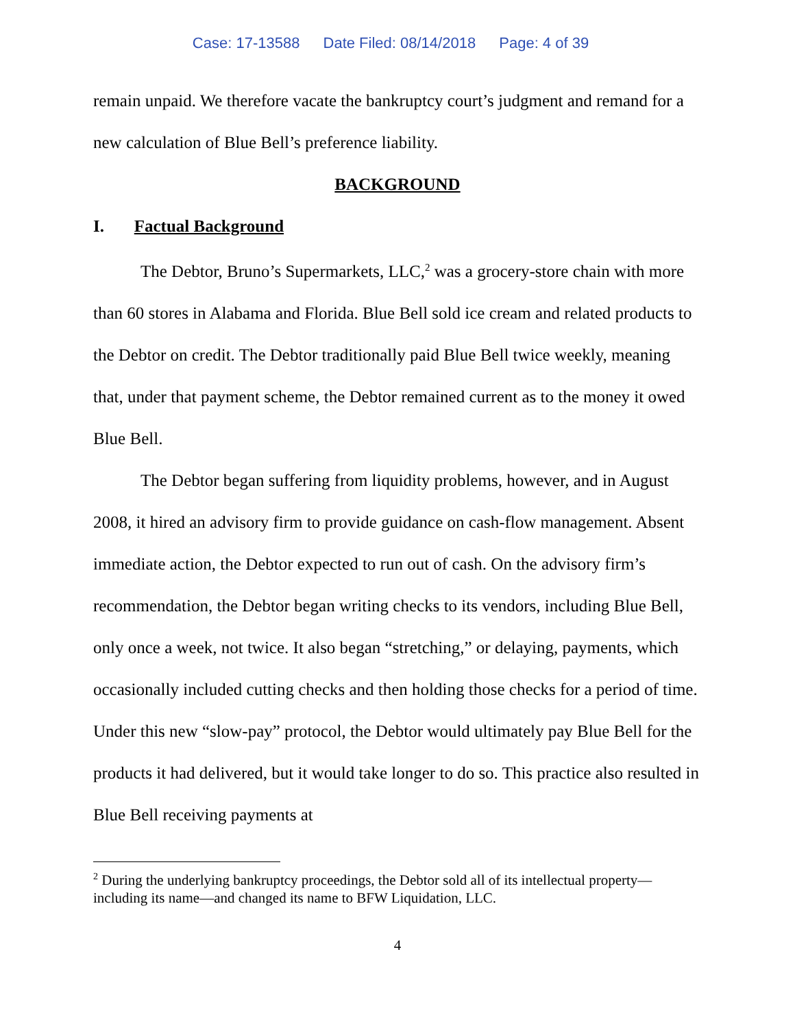Case: 17-13588 Date Filed: 08/14/2018 Page: 4 of 39
remain unpaid. We therefore vacate the bankruptcy court’s judgment and remand for a new calculation of Blue Bell’s preference liability.
BACKGROUND
I. Factual Background
The Debtor, Bruno’s Supermarkets, LLC,<sup>2</sup> was a grocery-store chain with more than 60 stores in Alabama and Florida. Blue Bell sold ice cream and related products to the Debtor on credit. The Debtor traditionally paid Blue Bell twice weekly, meaning that, under that payment scheme, the Debtor remained current as to the money it owed Blue Bell.
The Debtor began suffering from liquidity problems, however, and in August 2008, it hired an advisory firm to provide guidance on cash-flow management. Absent immediate action, the Debtor expected to run out of cash. On the advisory firm’s recommendation, the Debtor began writing checks to its vendors, including Blue Bell, only once a week, not twice. It also began “stretching,” or delaying, payments, which occasionally included cutting checks and then holding those checks for a period of time. Under this new “slow-pay” protocol, the Debtor would ultimately pay Blue Bell for the products it had delivered, but it would take longer to do so. This practice also resulted in Blue Bell receiving payments at
<sup>2</sup> During the underlying bankruptcy proceedings, the Debtor sold all of its intellectual property—including its name—and changed its name to BFW Liquidation, LLC.
4